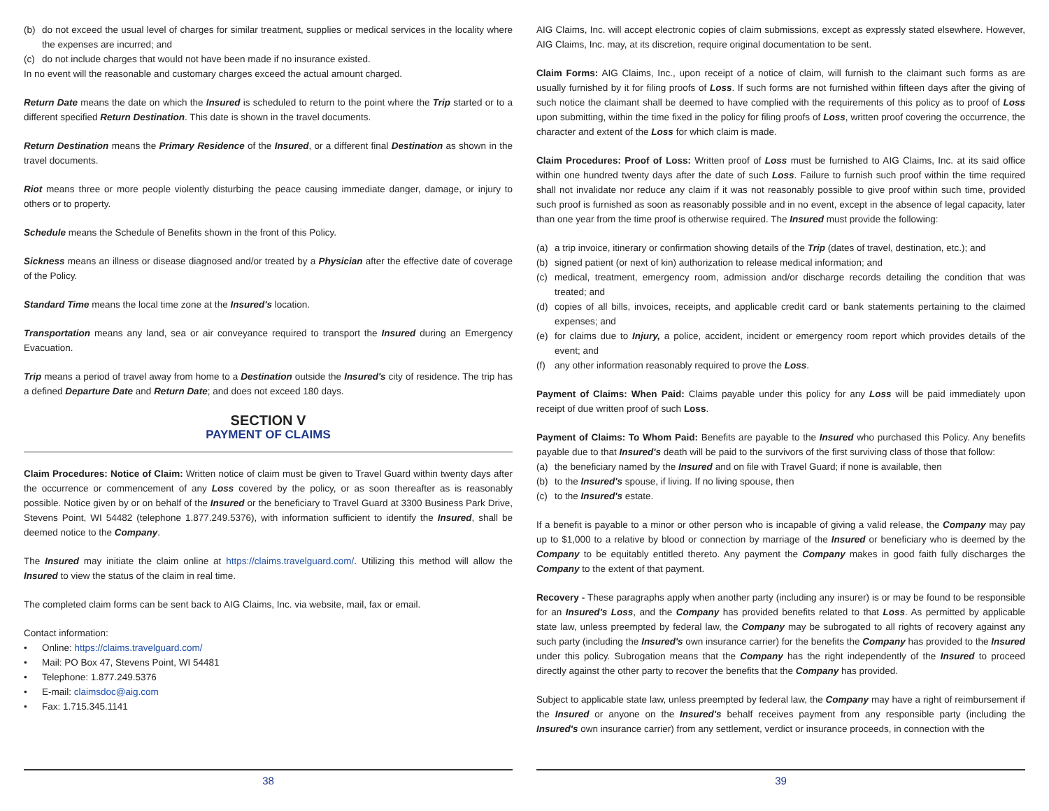(b) do not exceed the usual level of charges for similar treatment, supplies or medical services in the locality where the expenses are incurred; and
(c) do not include charges that would not have been made if no insurance existed.
In no event will the reasonable and customary charges exceed the actual amount charged.
Return Date means the date on which the Insured is scheduled to return to the point where the Trip started or to a different specified Return Destination. This date is shown in the travel documents.
Return Destination means the Primary Residence of the Insured, or a different final Destination as shown in the travel documents.
Riot means three or more people violently disturbing the peace causing immediate danger, damage, or injury to others or to property.
Schedule means the Schedule of Benefits shown in the front of this Policy.
Sickness means an illness or disease diagnosed and/or treated by a Physician after the effective date of coverage of the Policy.
Standard Time means the local time zone at the Insured's location.
Transportation means any land, sea or air conveyance required to transport the Insured during an Emergency Evacuation.
Trip means a period of travel away from home to a Destination outside the Insured's city of residence. The trip has a defined Departure Date and Return Date; and does not exceed 180 days.
SECTION V
PAYMENT OF CLAIMS
Claim Procedures: Notice of Claim: Written notice of claim must be given to Travel Guard within twenty days after the occurrence or commencement of any Loss covered by the policy, or as soon thereafter as is reasonably possible. Notice given by or on behalf of the Insured or the beneficiary to Travel Guard at 3300 Business Park Drive, Stevens Point, WI 54482 (telephone 1.877.249.5376), with information sufficient to identify the Insured, shall be deemed notice to the Company.
The Insured may initiate the claim online at https://claims.travelguard.com/. Utilizing this method will allow the Insured to view the status of the claim in real time.
The completed claim forms can be sent back to AIG Claims, Inc. via website, mail, fax or email.
Contact information:
• Online: https://claims.travelguard.com/
• Mail: PO Box 47, Stevens Point, WI 54481
• Telephone: 1.877.249.5376
• E-mail: claimsdoc@aig.com
• Fax: 1.715.345.1141
38
AIG Claims, Inc. will accept electronic copies of claim submissions, except as expressly stated elsewhere. However, AIG Claims, Inc. may, at its discretion, require original documentation to be sent.
Claim Forms: AIG Claims, Inc., upon receipt of a notice of claim, will furnish to the claimant such forms as are usually furnished by it for filing proofs of Loss. If such forms are not furnished within fifteen days after the giving of such notice the claimant shall be deemed to have complied with the requirements of this policy as to proof of Loss upon submitting, within the time fixed in the policy for filing proofs of Loss, written proof covering the occurrence, the character and extent of the Loss for which claim is made.
Claim Procedures: Proof of Loss: Written proof of Loss must be furnished to AIG Claims, Inc. at its said office within one hundred twenty days after the date of such Loss. Failure to furnish such proof within the time required shall not invalidate nor reduce any claim if it was not reasonably possible to give proof within such time, provided such proof is furnished as soon as reasonably possible and in no event, except in the absence of legal capacity, later than one year from the time proof is otherwise required. The Insured must provide the following:
(a) a trip invoice, itinerary or confirmation showing details of the Trip (dates of travel, destination, etc.); and
(b) signed patient (or next of kin) authorization to release medical information; and
(c) medical, treatment, emergency room, admission and/or discharge records detailing the condition that was treated; and
(d) copies of all bills, invoices, receipts, and applicable credit card or bank statements pertaining to the claimed expenses; and
(e) for claims due to Injury, a police, accident, incident or emergency room report which provides details of the event; and
(f) any other information reasonably required to prove the Loss.
Payment of Claims: When Paid: Claims payable under this policy for any Loss will be paid immediately upon receipt of due written proof of such Loss.
Payment of Claims: To Whom Paid: Benefits are payable to the Insured who purchased this Policy. Any benefits payable due to that Insured's death will be paid to the survivors of the first surviving class of those that follow:
(a) the beneficiary named by the Insured and on file with Travel Guard; if none is available, then
(b) to the Insured's spouse, if living. If no living spouse, then
(c) to the Insured's estate.
If a benefit is payable to a minor or other person who is incapable of giving a valid release, the Company may pay up to $1,000 to a relative by blood or connection by marriage of the Insured or beneficiary who is deemed by the Company to be equitably entitled thereto. Any payment the Company makes in good faith fully discharges the Company to the extent of that payment.
Recovery - These paragraphs apply when another party (including any insurer) is or may be found to be responsible for an Insured's Loss, and the Company has provided benefits related to that Loss. As permitted by applicable state law, unless preempted by federal law, the Company may be subrogated to all rights of recovery against any such party (including the Insured's own insurance carrier) for the benefits the Company has provided to the Insured under this policy. Subrogation means that the Company has the right independently of the Insured to proceed directly against the other party to recover the benefits that the Company has provided.
Subject to applicable state law, unless preempted by federal law, the Company may have a right of reimbursement if the Insured or anyone on the Insured's behalf receives payment from any responsible party (including the Insured's own insurance carrier) from any settlement, verdict or insurance proceeds, in connection with the
39